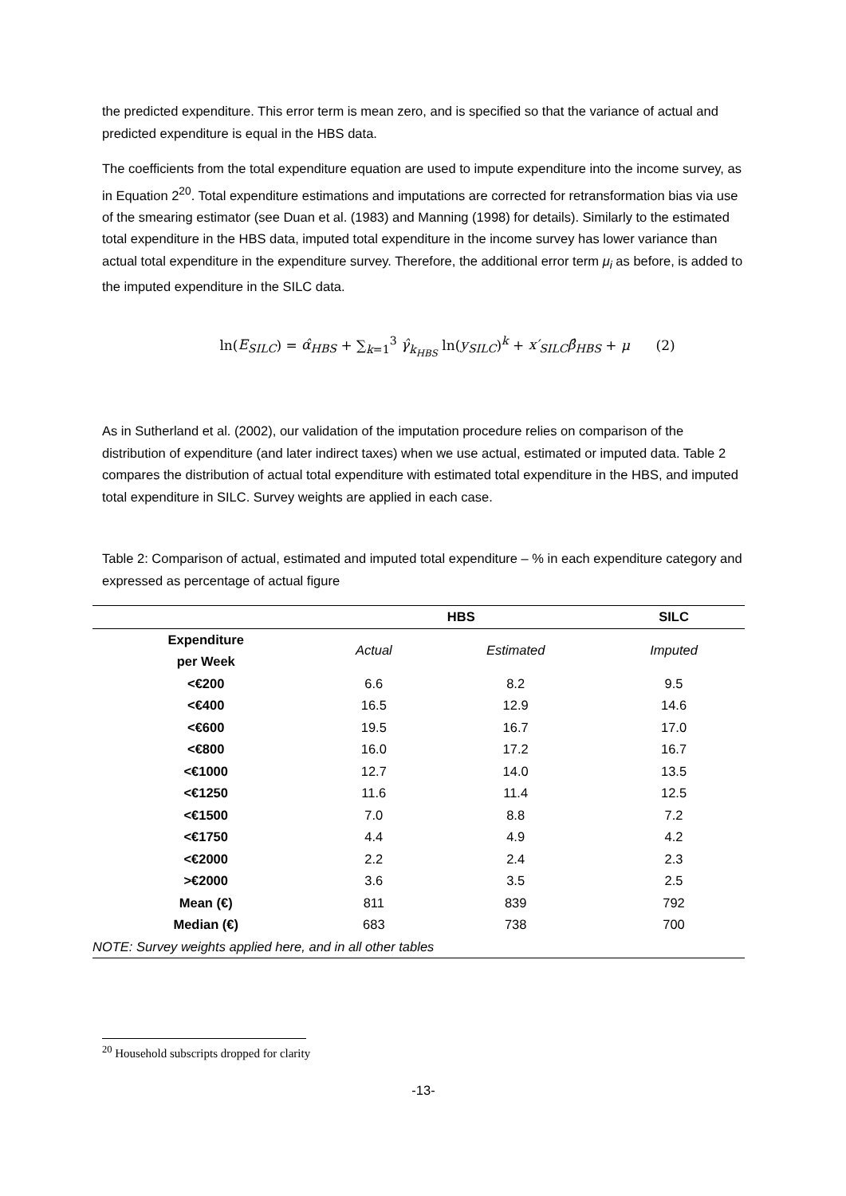the predicted expenditure. This error term is mean zero, and is specified so that the variance of actual and predicted expenditure is equal in the HBS data.
The coefficients from the total expenditure equation are used to impute expenditure into the income survey, as in Equation 2<sup>20</sup>. Total expenditure estimations and imputations are corrected for retransformation bias via use of the smearing estimator (see Duan et al. (1983) and Manning (1998) for details). Similarly to the estimated total expenditure in the HBS data, imputed total expenditure in the income survey has lower variance than actual total expenditure in the expenditure survey. Therefore, the additional error term μ<sub>i</sub> as before, is added to the imputed expenditure in the SILC data.
ln(E<sub>SILC</sub>) = α̂<sub>HBS</sub> + ∑<sub>k=1</sub><sup>3</sup> γ̂<sub>k<sub>HBS</sub></sub> ln(y<sub>SILC</sub>)<sup>k</sup> + x′<sub>SILC</sub>β̂<sub>HBS</sub> + μ (2)
As in Sutherland et al. (2002), our validation of the imputation procedure relies on comparison of the distribution of expenditure (and later indirect taxes) when we use actual, estimated or imputed data. Table 2 compares the distribution of actual total expenditure with estimated total expenditure in the HBS, and imputed total expenditure in SILC. Survey weights are applied in each case.
Table 2: Comparison of actual, estimated and imputed total expenditure – % in each expenditure category and expressed as percentage of actual figure
| | HBS | | SILC |
| --- | --- | --- | --- |
| Expenditure per Week | Actual | Estimated | Imputed |
| <€200 | 6.6 | 8.2 | 9.5 |
| <€400 | 16.5 | 12.9 | 14.6 |
| <€600 | 19.5 | 16.7 | 17.0 |
| <€800 | 16.0 | 17.2 | 16.7 |
| <€1000 | 12.7 | 14.0 | 13.5 |
| <€1250 | 11.6 | 11.4 | 12.5 |
| <€1500 | 7.0 | 8.8 | 7.2 |
| <€1750 | 4.4 | 4.9 | 4.2 |
| <€2000 | 2.2 | 2.4 | 2.3 |
| >€2000 | 3.6 | 3.5 | 2.5 |
| Mean (€) | 811 | 839 | 792 |
| Median (€) | 683 | 738 | 700 |
| NOTE: Survey weights applied here, and in all other tables | | | |
<sup>20</sup> Household subscripts dropped for clarity
-13-